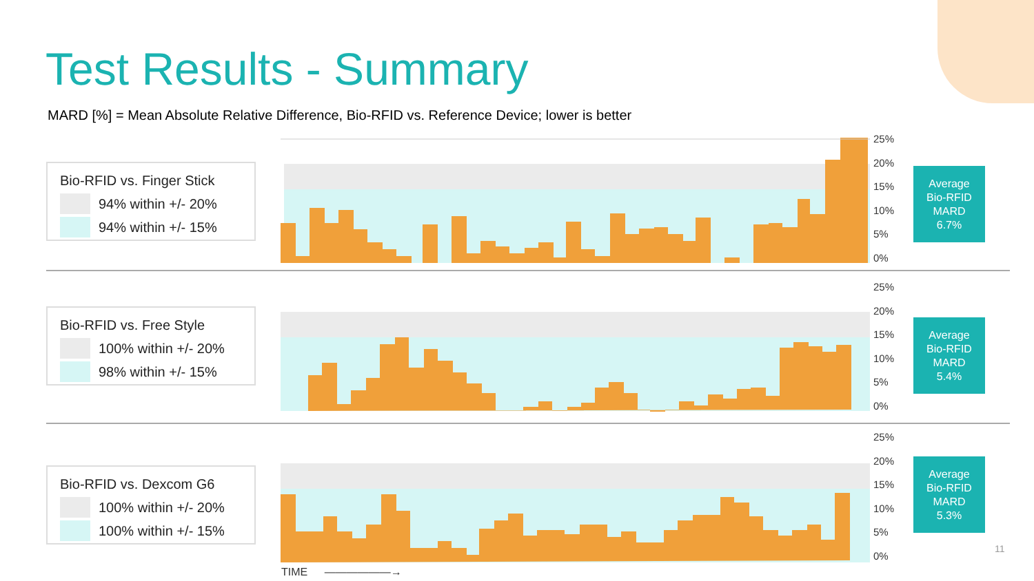Test Results - Summary
MARD [%] = Mean Absolute Relative Difference, Bio-RFID vs. Reference Device; lower is better
Bio-RFID vs. Finger Stick
94% within +/- 20%
94% within +/- 15%
25%
20%
15%
10%
5%
0%
Average
Bio-RFID
MARD
6.7%
Bio-RFID vs. Free Style
100% within +/- 20%
98% within +/- 15%
25%
20%
15%
10%
5%
0%
Average
Bio-RFID
MARD
5.4%
Bio-RFID vs. Dexcom G6
100% within +/- 20%
100% within +/- 15%
25%
20%
15%
10%
5%
0%
Average
Bio-RFID
MARD
5.3%
TIME ——————→
11